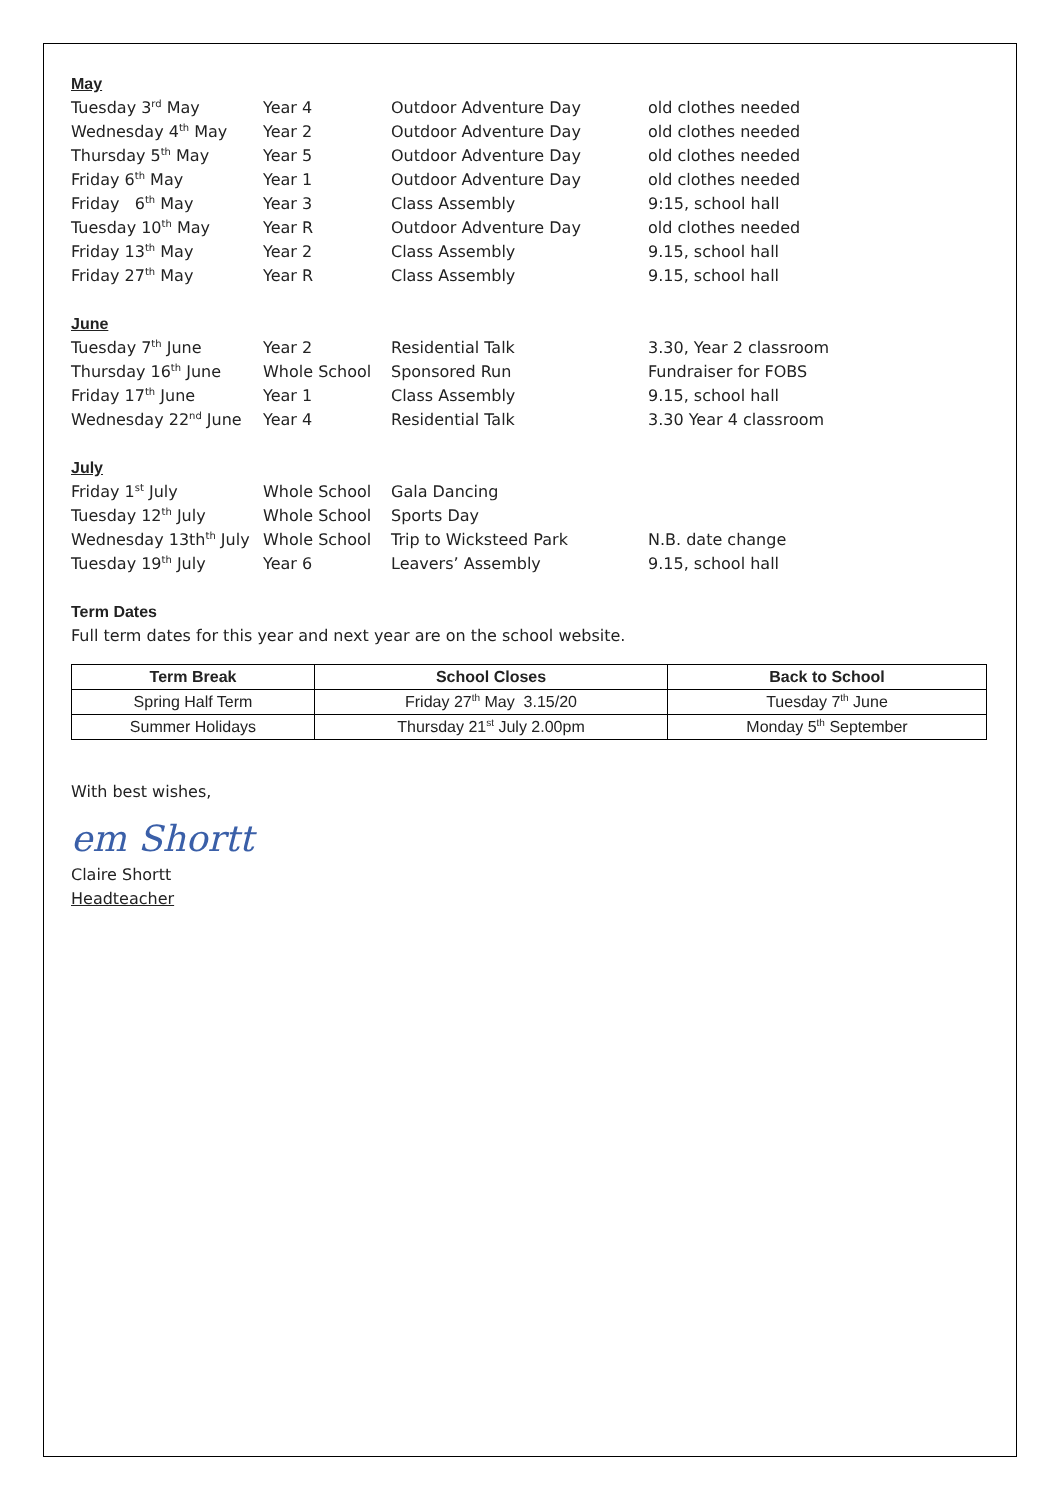May
| Tuesday 3<sup>rd</sup> May | Year 4 | Outdoor Adventure Day | old clothes needed |
| Wednesday 4<sup>th</sup> May | Year 2 | Outdoor Adventure Day | old clothes needed |
| Thursday 5<sup>th</sup> May | Year 5 | Outdoor Adventure Day | old clothes needed |
| Friday 6<sup>th</sup> May | Year 1 | Outdoor Adventure Day | old clothes needed |
| Friday 6<sup>th</sup> May | Year 3 | Class Assembly | 9:15, school hall |
| Tuesday 10<sup>th</sup> May | Year R | Outdoor Adventure Day | old clothes needed |
| Friday 13<sup>th</sup> May | Year 2 | Class Assembly | 9.15, school hall |
| Friday 27<sup>th</sup> May | Year R | Class Assembly | 9.15, school hall |
June
| Tuesday 7<sup>th</sup> June | Year 2 | Residential Talk | 3.30, Year 2 classroom |
| Thursday 16<sup>th</sup> June | Whole School | Sponsored Run | Fundraiser for FOBS |
| Friday 17<sup>th</sup> June | Year 1 | Class Assembly | 9.15, school hall |
| Wednesday 22<sup>nd</sup> June | Year 4 | Residential Talk | 3.30 Year 4 classroom |
July
| Friday 1<sup>st</sup> July | Whole School | Gala Dancing | |
| Tuesday 12<sup>th</sup> July | Whole School | Sports Day | |
| Wednesday 13th<sup>th</sup> July | Whole School | Trip to Wicksteed Park | N.B. date change |
| Tuesday 19<sup>th</sup> July | Year 6 | Leavers’ Assembly | 9.15, school hall |
Term Dates
Full term dates for this year and next year are on the school website.
| Term Break | School Closes | Back to School |
| --- | --- | --- |
| Spring Half Term | Friday 27<sup>th</sup> May 3.15/20 | Tuesday 7<sup>th</sup> June |
| Summer Holidays | Thursday 21<sup>st</sup> July 2.00pm | Monday 5<sup>th</sup> September |
With best wishes,
em Shortt
Claire Shortt
Headteacher